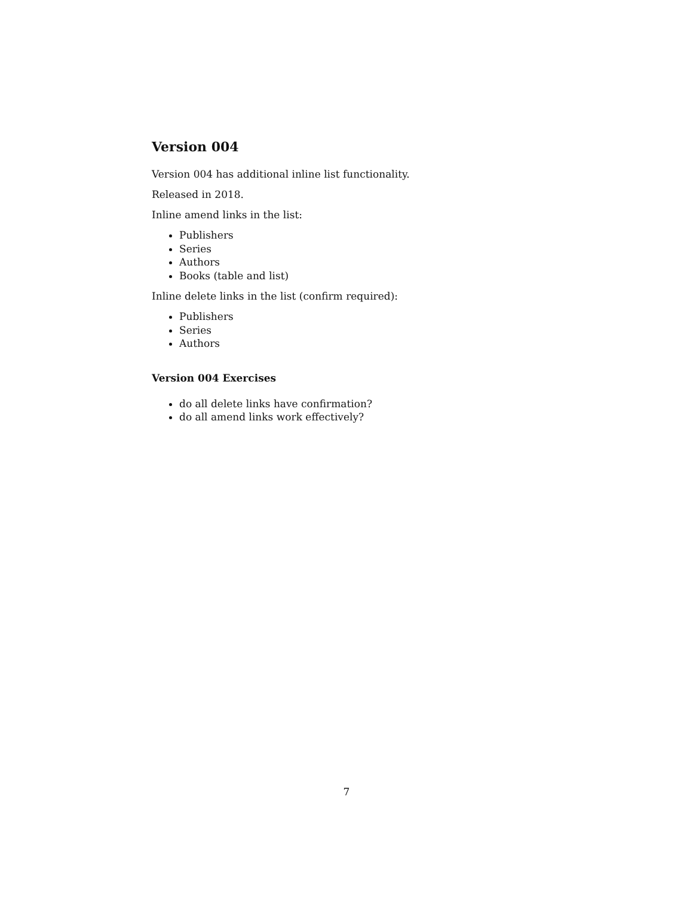Version 004
Version 004 has additional inline list functionality.
Released in 2018.
Inline amend links in the list:
Publishers
Series
Authors
Books (table and list)
Inline delete links in the list (confirm required):
Publishers
Series
Authors
Version 004 Exercises
do all delete links have confirmation?
do all amend links work effectively?
7